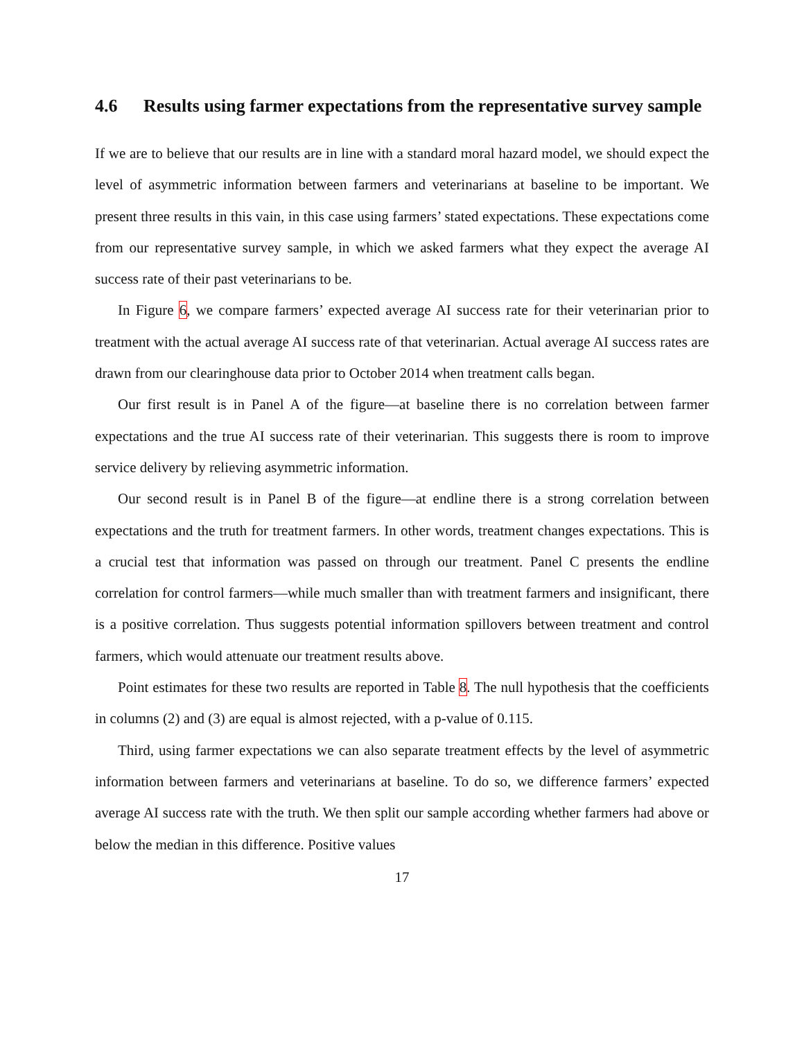4.6 Results using farmer expectations from the representative survey sample
If we are to believe that our results are in line with a standard moral hazard model, we should expect the level of asymmetric information between farmers and veterinarians at baseline to be important. We present three results in this vain, in this case using farmers’ stated expectations. These expectations come from our representative survey sample, in which we asked farmers what they expect the average AI success rate of their past veterinarians to be.
In Figure 6, we compare farmers’ expected average AI success rate for their veterinarian prior to treatment with the actual average AI success rate of that veterinarian. Actual average AI success rates are drawn from our clearinghouse data prior to October 2014 when treatment calls began.
Our first result is in Panel A of the figure—at baseline there is no correlation between farmer expectations and the true AI success rate of their veterinarian. This suggests there is room to improve service delivery by relieving asymmetric information.
Our second result is in Panel B of the figure—at endline there is a strong correlation between expectations and the truth for treatment farmers. In other words, treatment changes expectations. This is a crucial test that information was passed on through our treatment. Panel C presents the endline correlation for control farmers—while much smaller than with treatment farmers and insignificant, there is a positive correlation. Thus suggests potential information spillovers between treatment and control farmers, which would attenuate our treatment results above.
Point estimates for these two results are reported in Table 8. The null hypothesis that the coefficients in columns (2) and (3) are equal is almost rejected, with a p-value of 0.115.
Third, using farmer expectations we can also separate treatment effects by the level of asymmetric information between farmers and veterinarians at baseline. To do so, we difference farmers’ expected average AI success rate with the truth. We then split our sample according whether farmers had above or below the median in this difference. Positive values
17